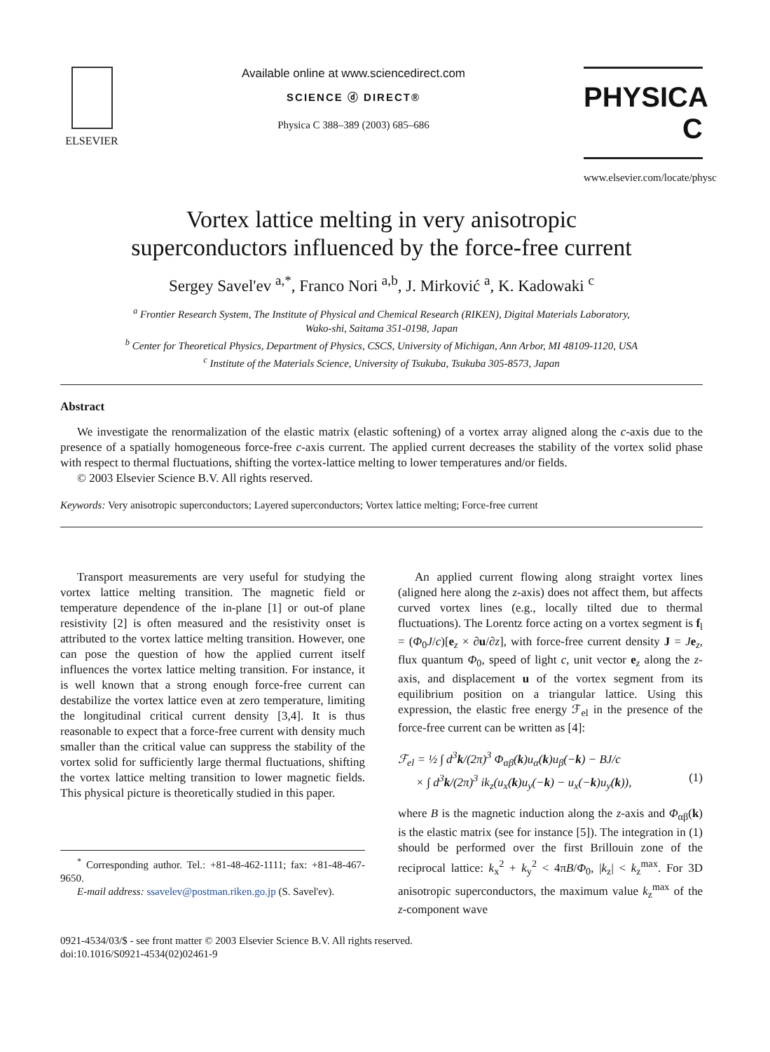ELSEVIER Available online at www.sciencedirect.com
SCIENCE ⓓ DIRECT®
Physica C 388–389 (2003) 685–686
PHYSICA C
www.elsevier.com/locate/physc
Vortex lattice melting in very anisotropic
superconductors influenced by the force-free current
Sergey Savel'ev <sup>a,*</sup>, Franco Nori <sup>a,b</sup>, J. Mirković <sup>a</sup>, K. Kadowaki <sup>c</sup>
<sup>a</sup> Frontier Research System, The Institute of Physical and Chemical Research (RIKEN), Digital Materials Laboratory,
Wako-shi, Saitama 351-0198, Japan
<sup>b</sup> Center for Theoretical Physics, Department of Physics, CSCS, University of Michigan, Ann Arbor, MI 48109-1120, USA
<sup>c</sup> Institute of the Materials Science, University of Tsukuba, Tsukuba 305-8573, Japan
Abstract
We investigate the renormalization of the elastic matrix (elastic softening) of a vortex array aligned along the c-axis due to the presence of a spatially homogeneous force-free c-axis current. The applied current decreases the stability of the vortex solid phase with respect to thermal fluctuations, shifting the vortex-lattice melting to lower temperatures and/or fields.
© 2003 Elsevier Science B.V. All rights reserved.
Keywords: Very anisotropic superconductors; Layered superconductors; Vortex lattice melting; Force-free current
Transport measurements are very useful for studying the vortex lattice melting transition. The magnetic field or temperature dependence of the in-plane [1] or out-of plane resistivity [2] is often measured and the resistivity onset is attributed to the vortex lattice melting transition. However, one can pose the question of how the applied current itself influences the vortex lattice melting transition. For instance, it is well known that a strong enough force-free current can destabilize the vortex lattice even at zero temperature, limiting the longitudinal critical current density [3,4]. It is thus reasonable to expect that a force-free current with density much smaller than the critical value can suppress the stability of the vortex solid for sufficiently large thermal fluctuations, shifting the vortex lattice melting transition to lower magnetic fields. This physical picture is theoretically studied in this paper.
<sup>*</sup> Corresponding author. Tel.: +81-48-462-1111; fax: +81-48-467-9650.
E-mail address: ssavelev@postman.riken.go.jp (S. Savel'ev).
An applied current flowing along straight vortex lines (aligned here along the z-axis) does not affect them, but affects curved vortex lines (e.g., locally tilted due to thermal fluctuations). The Lorentz force acting on a vortex segment is f<sub>l</sub> = (Φ<sub>0</sub>J/c)[e<sub>z</sub> × ∂u/∂z], with force-free current density J = Je<sub>z</sub>, flux quantum Φ<sub>0</sub>, speed of light c, unit vector e<sub>z</sub> along the z-axis, and displacement u of the vortex segment from its equilibrium position on a triangular lattice. Using this expression, the elastic free energy ℱ<sub>el</sub> in the presence of the force-free current can be written as [4]:
ℱ<sub>el</sub> = ½ ∫ d<sup>3</sup>k/(2π)<sup>3</sup> Φ<sub>αβ</sub>(k)u<sub>α</sub>(k)u<sub>β</sub>(−k) − BJ/c
× ∫ d<sup>3</sup>k/(2π)<sup>3</sup> ik<sub>z</sub>(u<sub>x</sub>(k)u<sub>y</sub>(−k) − u<sub>x</sub>(−k)u<sub>y</sub>(k)), (1)
where B is the magnetic induction along the z-axis and Φ<sub>αβ</sub>(k) is the elastic matrix (see for instance [5]). The integration in (1) should be performed over the first Brillouin zone of the reciprocal lattice: k<sub>x</sub><sup>2</sup> + k<sub>y</sub><sup>2</sup> < 4πB/Φ<sub>0</sub>, |k<sub>z</sub>| < k<sub>z</sub><sup>max</sup>. For 3D anisotropic superconductors, the maximum value k<sub>z</sub><sup>max</sup> of the z-component wave
0921-4534/03/$ - see front matter © 2003 Elsevier Science B.V. All rights reserved.
doi:10.1016/S0921-4534(02)02461-9